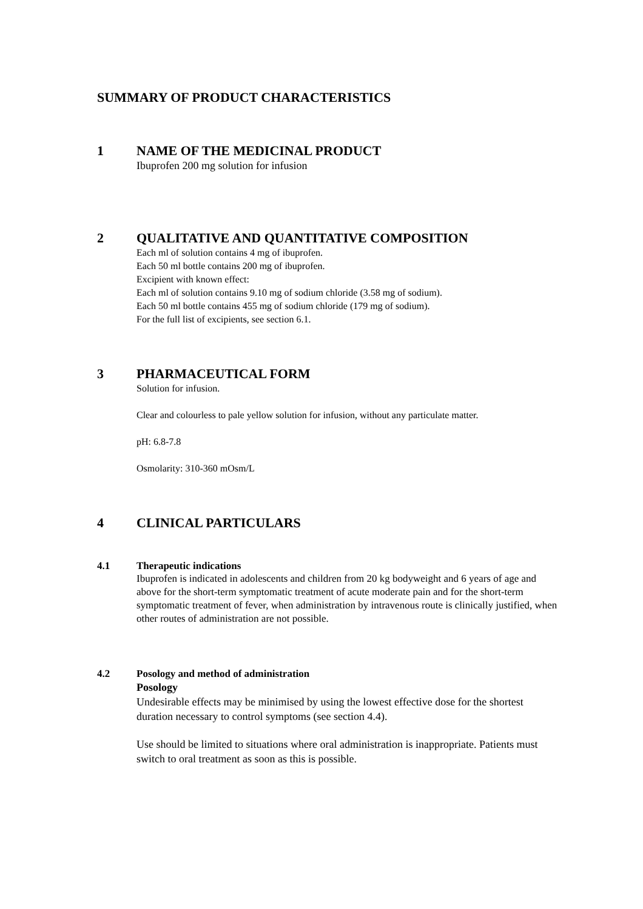SUMMARY OF PRODUCT CHARACTERISTICS
1 NAME OF THE MEDICINAL PRODUCT
Ibuprofen 200 mg solution for infusion
2 QUALITATIVE AND QUANTITATIVE COMPOSITION
Each ml of solution contains 4 mg of ibuprofen.
Each 50 ml bottle contains 200 mg of ibuprofen.
Excipient with known effect:
Each ml of solution contains 9.10 mg of sodium chloride (3.58 mg of sodium).
Each 50 ml bottle contains 455 mg of sodium chloride (179 mg of sodium).
For the full list of excipients, see section 6.1.
3 PHARMACEUTICAL FORM
Solution for infusion.
Clear and colourless to pale yellow solution for infusion, without any particulate matter.
pH: 6.8-7.8
Osmolarity: 310-360 mOsm/L
4 CLINICAL PARTICULARS
4.1 Therapeutic indications
Ibuprofen is indicated in adolescents and children from 20 kg bodyweight and 6 years of age and above for the short-term symptomatic treatment of acute moderate pain and for the short-term symptomatic treatment of fever, when administration by intravenous route is clinically justified, when other routes of administration are not possible.
4.2 Posology and method of administration
Posology
Undesirable effects may be minimised by using the lowest effective dose for the shortest duration necessary to control symptoms (see section 4.4).
Use should be limited to situations where oral administration is inappropriate. Patients must switch to oral treatment as soon as this is possible.